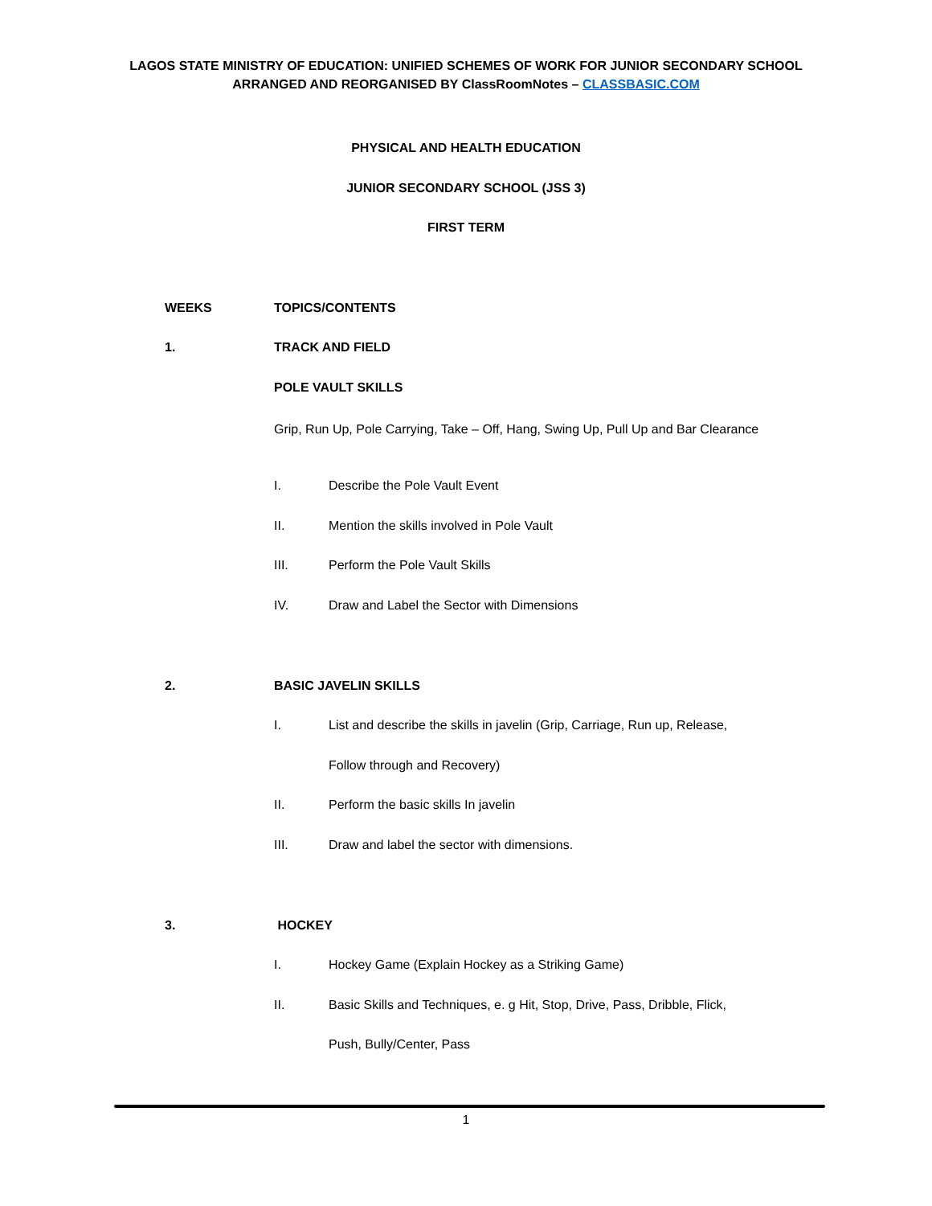LAGOS STATE MINISTRY OF EDUCATION: UNIFIED SCHEMES OF WORK FOR JUNIOR SECONDARY SCHOOL
ARRANGED AND REORGANISED BY ClassRoomNotes – CLASSBASIC.COM
PHYSICAL AND HEALTH EDUCATION
JUNIOR SECONDARY SCHOOL (JSS 3)
FIRST TERM
WEEKS TOPICS/CONTENTS
1. TRACK AND FIELD
POLE VAULT SKILLS
Grip, Run Up, Pole Carrying, Take – Off, Hang, Swing Up, Pull Up and Bar Clearance
I. Describe the Pole Vault Event
II. Mention the skills involved in Pole Vault
III. Perform the Pole Vault Skills
IV. Draw and Label the Sector with Dimensions
2. BASIC JAVELIN SKILLS
I. List and describe the skills in javelin (Grip, Carriage, Run up, Release,
Follow through and Recovery)
II. Perform the basic skills In javelin
III. Draw and label the sector with dimensions.
3. HOCKEY
I. Hockey Game (Explain Hockey as a Striking Game)
II. Basic Skills and Techniques, e. g Hit, Stop, Drive, Pass, Dribble, Flick,
Push, Bully/Center, Pass
1